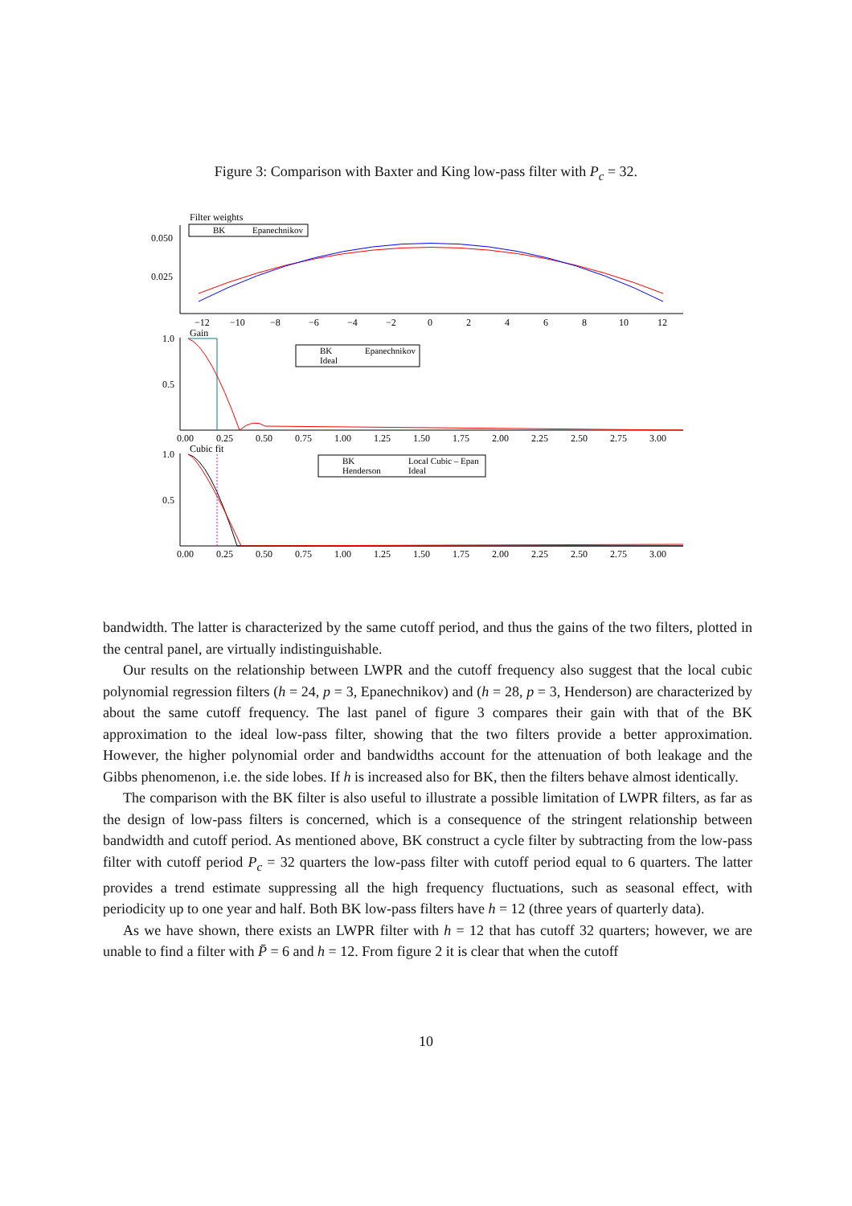Figure 3: Comparison with Baxter and King low-pass filter with P<sub>c</sub> = 32.
Filter weights
0.050
0.025
BK
Epanechnikov
−12
−10
−8
−6
−4
−2
0
2
4
6
8
10
12
Gain
1.0
0.5
BK
Epanechnikov
Ideal
0.00
0.25
0.50
0.75
1.00
1.25
1.50
1.75
2.00
2.25
2.50
2.75
3.00
Cubic fit
1.0
0.5
BK
Local Cubic – Epan
Henderson
Ideal
0.00
0.25
0.50
0.75
1.00
1.25
1.50
1.75
2.00
2.25
2.50
2.75
3.00
bandwidth. The latter is characterized by the same cutoff period, and thus the gains of the two filters, plotted in the central panel, are virtually indistinguishable.
Our results on the relationship between LWPR and the cutoff frequency also suggest that the local cubic polynomial regression filters (h = 24, p = 3, Epanechnikov) and (h = 28, p = 3, Henderson) are characterized by about the same cutoff frequency. The last panel of figure 3 compares their gain with that of the BK approximation to the ideal low-pass filter, showing that the two filters provide a better approximation. However, the higher polynomial order and bandwidths account for the attenuation of both leakage and the Gibbs phenomenon, i.e. the side lobes. If h is increased also for BK, then the filters behave almost identically.
The comparison with the BK filter is also useful to illustrate a possible limitation of LWPR filters, as far as the design of low-pass filters is concerned, which is a consequence of the stringent relationship between bandwidth and cutoff period. As mentioned above, BK construct a cycle filter by subtracting from the low-pass filter with cutoff period P<sub>c</sub> = 32 quarters the low-pass filter with cutoff period equal to 6 quarters. The latter provides a trend estimate suppressing all the high frequency fluctuations, such as seasonal effect, with periodicity up to one year and half. Both BK low-pass filters have h = 12 (three years of quarterly data).
As we have shown, there exists an LWPR filter with h = 12 that has cutoff 32 quarters; however, we are unable to find a filter with P̄ = 6 and h = 12. From figure 2 it is clear that when the cutoff
10